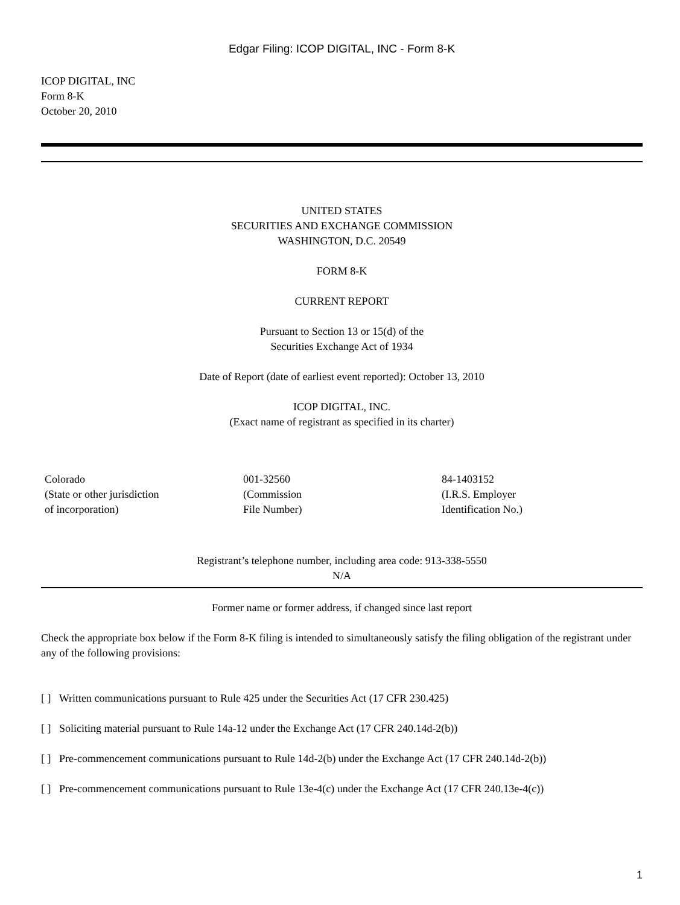Edgar Filing: ICOP DIGITAL, INC - Form 8-K
ICOP DIGITAL, INC
Form 8-K
October 20, 2010
UNITED STATES
SECURITIES AND EXCHANGE COMMISSION
WASHINGTON, D.C. 20549
FORM 8-K
CURRENT REPORT
Pursuant to Section 13 or 15(d) of the
Securities Exchange Act of 1934
Date of Report (date of earliest event reported): October 13, 2010
ICOP DIGITAL, INC.
(Exact name of registrant as specified in its charter)
| Colorado (State or other jurisdiction of incorporation) | 001-32560 (Commission File Number) | 84-1403152 (I.R.S. Employer Identification No.) |
Registrant’s telephone number, including area code: 913-338-5550
N/A
Former name or former address, if changed since last report
Check the appropriate box below if the Form 8-K filing is intended to simultaneously satisfy the filing obligation of the registrant under any of the following provisions:
[ ] Written communications pursuant to Rule 425 under the Securities Act (17 CFR 230.425)
[ ] Soliciting material pursuant to Rule 14a-12 under the Exchange Act (17 CFR 240.14d-2(b))
[ ] Pre-commencement communications pursuant to Rule 14d-2(b) under the Exchange Act (17 CFR 240.14d-2(b))
[ ] Pre-commencement communications pursuant to Rule 13e-4(c) under the Exchange Act (17 CFR 240.13e-4(c))
1